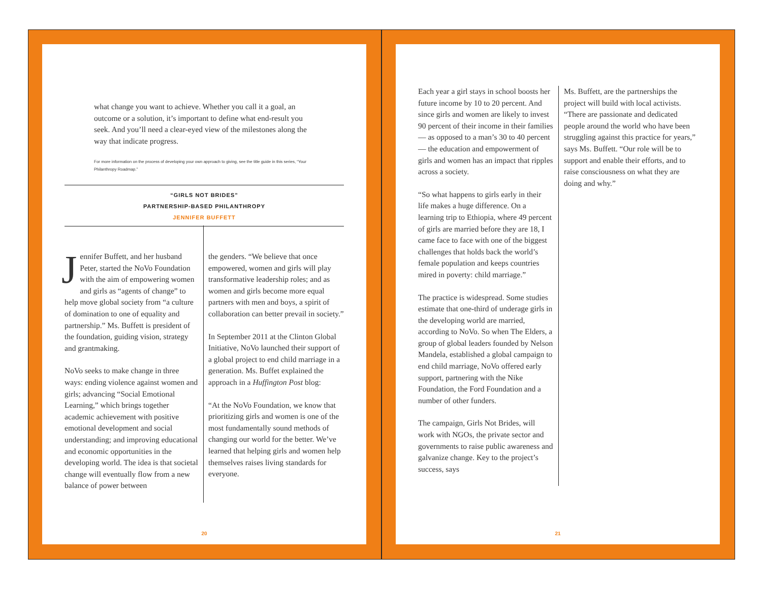what change you want to achieve. Whether you call it a goal, an outcome or a solution, it’s important to define what end-result you seek. And you’ll need a clear-eyed view of the milestones along the way that indicate progress.
For more information on the process of developing your own approach to giving, see the title guide in this series, “Your Philanthropy Roadmap.”
“GIRLS NOT BRIDES”
PARTNERSHIP-BASED PHILANTHROPY
JENNIFER BUFFETT
Jennifer Buffett, and her husband Peter, started the NoVo Foundation with the aim of empowering women and girls as “agents of change” to help move global society from “a culture of domination to one of equality and partnership.” Ms. Buffett is president of the foundation, guiding vision, strategy and grantmaking.
NoVo seeks to make change in three ways: ending violence against women and girls; advancing “Social Emotional Learning,” which brings together academic achievement with positive emotional development and social understanding; and improving educational and economic opportunities in the developing world. The idea is that societal change will eventually flow from a new balance of power between
the genders. “We believe that once empowered, women and girls will play transformative leadership roles; and as women and girls become more equal partners with men and boys, a spirit of collaboration can better prevail in society.”
In September 2011 at the Clinton Global Initiative, NoVo launched their support of a global project to end child marriage in a generation. Ms. Buffet explained the approach in a Huffington Post blog:
“At the NoVo Foundation, we know that prioritizing girls and women is one of the most fundamentally sound methods of changing our world for the better. We’ve learned that helping girls and women help themselves raises living standards for everyone.
20
Each year a girl stays in school boosts her future income by 10 to 20 percent. And since girls and women are likely to invest 90 percent of their income in their families — as opposed to a man’s 30 to 40 percent — the education and empowerment of girls and women has an impact that ripples across a society.
“So what happens to girls early in their life makes a huge difference. On a learning trip to Ethiopia, where 49 percent of girls are married before they are 18, I came face to face with one of the biggest challenges that holds back the world’s female population and keeps countries mired in poverty: child marriage.”
The practice is widespread. Some studies estimate that one-third of underage girls in the developing world are married, according to NoVo. So when The Elders, a group of global leaders founded by Nelson Mandela, established a global campaign to end child marriage, NoVo offered early support, partnering with the Nike Foundation, the Ford Foundation and a number of other funders.
The campaign, Girls Not Brides, will work with NGOs, the private sector and governments to raise public awareness and galvanize change. Key to the project’s success, says
Ms. Buffett, are the partnerships the project will build with local activists. “There are passionate and dedicated people around the world who have been struggling against this practice for years,” says Ms. Buffett. “Our role will be to support and enable their efforts, and to raise consciousness on what they are doing and why.”
21